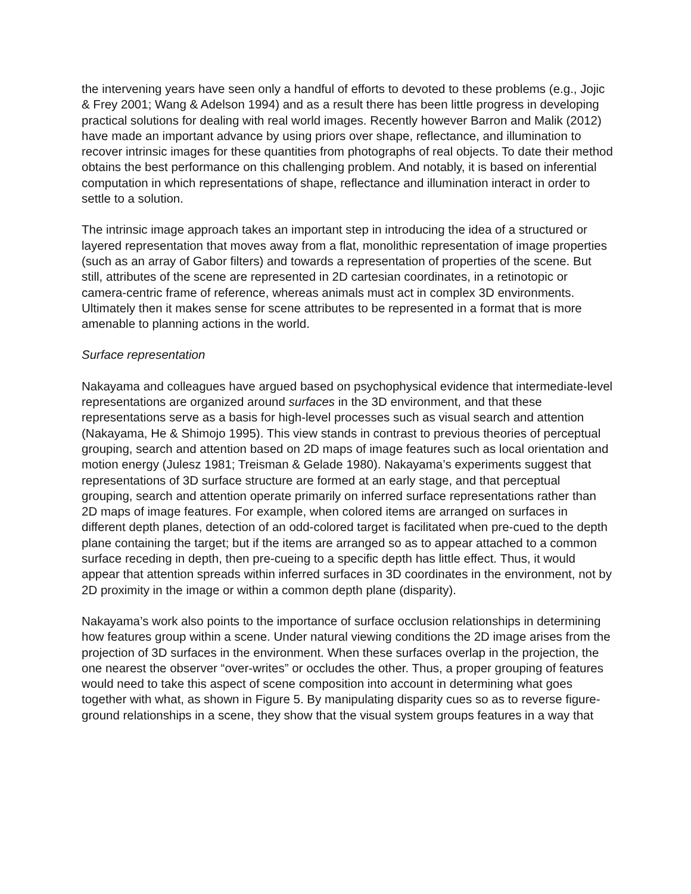the intervening years have seen only a handful of efforts to devoted to these problems (e.g., Jojic & Frey 2001; Wang & Adelson 1994) and as a result there has been little progress in developing practical solutions for dealing with real world images. Recently however Barron and Malik (2012) have made an important advance by using priors over shape, reflectance, and illumination to recover intrinsic images for these quantities from photographs of real objects. To date their method obtains the best performance on this challenging problem. And notably, it is based on inferential computation in which representations of shape, reflectance and illumination interact in order to settle to a solution.
The intrinsic image approach takes an important step in introducing the idea of a structured or layered representation that moves away from a flat, monolithic representation of image properties (such as an array of Gabor filters) and towards a representation of properties of the scene. But still, attributes of the scene are represented in 2D cartesian coordinates, in a retinotopic or camera-centric frame of reference, whereas animals must act in complex 3D environments. Ultimately then it makes sense for scene attributes to be represented in a format that is more amenable to planning actions in the world.
Surface representation
Nakayama and colleagues have argued based on psychophysical evidence that intermediate-level representations are organized around surfaces in the 3D environment, and that these representations serve as a basis for high-level processes such as visual search and attention (Nakayama, He & Shimojo 1995). This view stands in contrast to previous theories of perceptual grouping, search and attention based on 2D maps of image features such as local orientation and motion energy (Julesz 1981; Treisman & Gelade 1980). Nakayama’s experiments suggest that representations of 3D surface structure are formed at an early stage, and that perceptual grouping, search and attention operate primarily on inferred surface representations rather than 2D maps of image features. For example, when colored items are arranged on surfaces in different depth planes, detection of an odd-colored target is facilitated when pre-cued to the depth plane containing the target; but if the items are arranged so as to appear attached to a common surface receding in depth, then pre-cueing to a specific depth has little effect. Thus, it would appear that attention spreads within inferred surfaces in 3D coordinates in the environment, not by 2D proximity in the image or within a common depth plane (disparity).
Nakayama’s work also points to the importance of surface occlusion relationships in determining how features group within a scene. Under natural viewing conditions the 2D image arises from the projection of 3D surfaces in the environment. When these surfaces overlap in the projection, the one nearest the observer “over-writes” or occludes the other. Thus, a proper grouping of features would need to take this aspect of scene composition into account in determining what goes together with what, as shown in Figure 5. By manipulating disparity cues so as to reverse figure-ground relationships in a scene, they show that the visual system groups features in a way that